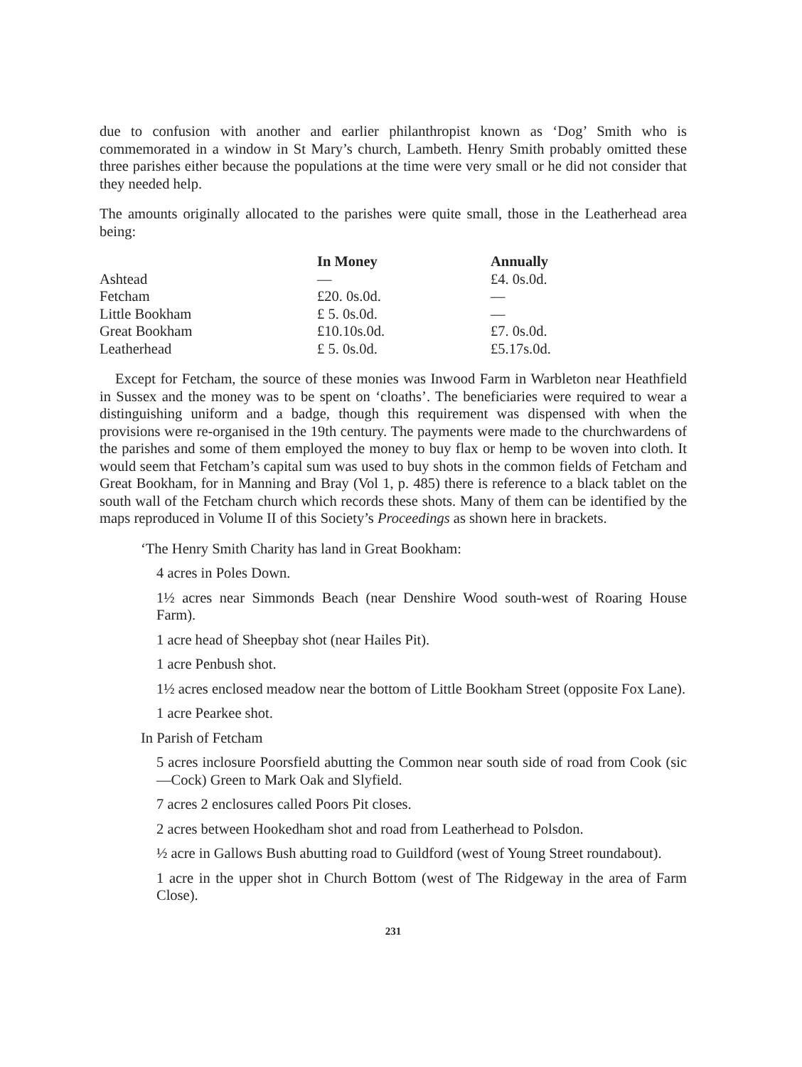due to confusion with another and earlier philanthropist known as ‘Dog’ Smith who is commemorated in a window in St Mary’s church, Lambeth. Henry Smith probably omitted these three parishes either because the populations at the time were very small or he did not consider that they needed help.
The amounts originally allocated to the parishes were quite small, those in the Leatherhead area being:
| | In Money | Annually |
| --- | --- | --- |
| Ashtead | — | £4. 0s.0d. |
| Fetcham | £20. 0s.0d. | — |
| Little Bookham | £ 5. 0s.0d. | — |
| Great Bookham | £10.10s.0d. | £7. 0s.0d. |
| Leatherhead | £ 5. 0s.0d. | £5.17s.0d. |
Except for Fetcham, the source of these monies was Inwood Farm in Warbleton near Heathfield in Sussex and the money was to be spent on ‘cloaths’. The beneficiaries were required to wear a distinguishing uniform and a badge, though this requirement was dispensed with when the provisions were re-organised in the 19th century. The payments were made to the churchwardens of the parishes and some of them employed the money to buy flax or hemp to be woven into cloth. It would seem that Fetcham’s capital sum was used to buy shots in the common fields of Fetcham and Great Bookham, for in Manning and Bray (Vol 1, p. 485) there is reference to a black tablet on the south wall of the Fetcham church which records these shots. Many of them can be identified by the maps reproduced in Volume II of this Society’s Proceedings as shown here in brackets.
‘The Henry Smith Charity has land in Great Bookham:
4 acres in Poles Down.
1½ acres near Simmonds Beach (near Denshire Wood south-west of Roaring House Farm).
1 acre head of Sheepbay shot (near Hailes Pit).
1 acre Penbush shot.
1½ acres enclosed meadow near the bottom of Little Bookham Street (opposite Fox Lane).
1 acre Pearkee shot.
In Parish of Fetcham
5 acres inclosure Poorsfield abutting the Common near south side of road from Cook (sic—Cock) Green to Mark Oak and Slyfield.
7 acres 2 enclosures called Poors Pit closes.
2 acres between Hookedham shot and road from Leatherhead to Polsdon.
½ acre in Gallows Bush abutting road to Guildford (west of Young Street roundabout).
1 acre in the upper shot in Church Bottom (west of The Ridgeway in the area of Farm Close).
231